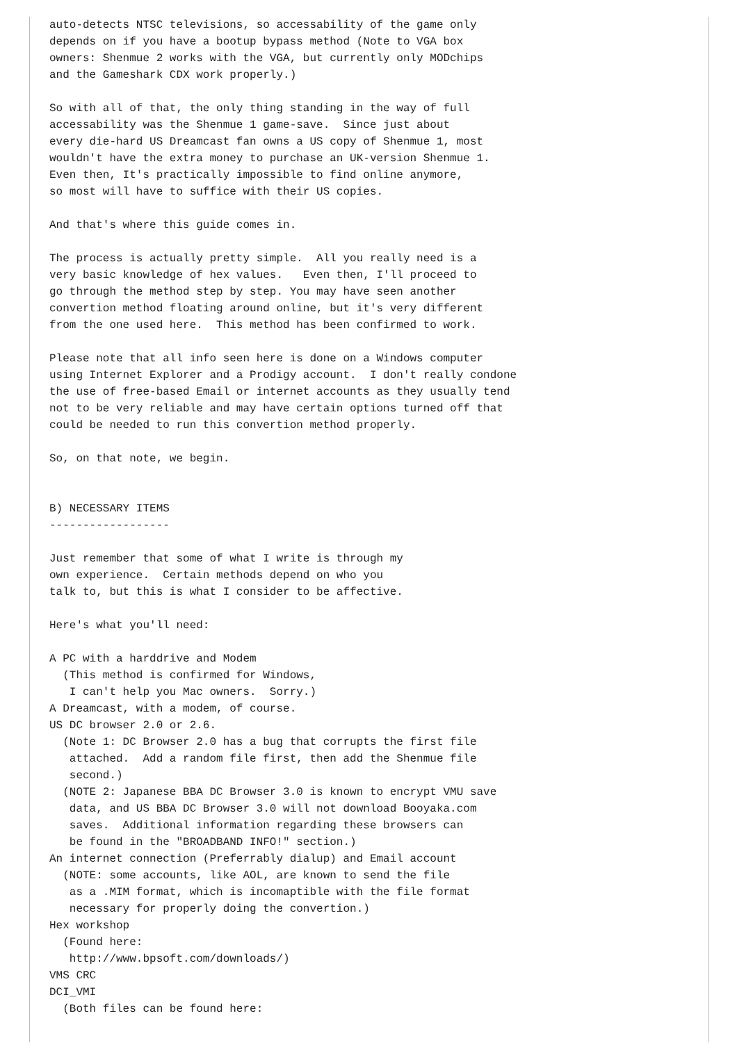auto-detects NTSC televisions, so accessability of the game only
depends on if you have a bootup bypass method (Note to VGA box
owners: Shenmue 2 works with the VGA, but currently only MODchips
and the Gameshark CDX work properly.)

So with all of that, the only thing standing in the way of full
accessability was the Shenmue 1 game-save.  Since just about
every die-hard US Dreamcast fan owns a US copy of Shenmue 1, most
wouldn't have the extra money to purchase an UK-version Shenmue 1.
Even then, It's practically impossible to find online anymore,
so most will have to suffice with their US copies.

And that's where this guide comes in.

The process is actually pretty simple.  All you really need is a
very basic knowledge of hex values.   Even then, I'll proceed to
go through the method step by step. You may have seen another
convertion method floating around online, but it's very different
from the one used here.  This method has been confirmed to work.

Please note that all info seen here is done on a Windows computer
using Internet Explorer and a Prodigy account.  I don't really condone
the use of free-based Email or internet accounts as they usually tend
not to be very reliable and may have certain options turned off that
could be needed to run this convertion method properly.

So, on that note, we begin.


B) NECESSARY ITEMS
------------------

Just remember that some of what I write is through my
own experience.  Certain methods depend on who you
talk to, but this is what I consider to be affective.

Here's what you'll need:

A PC with a harddrive and Modem
  (This method is confirmed for Windows,
   I can't help you Mac owners.  Sorry.)
A Dreamcast, with a modem, of course.
US DC browser 2.0 or 2.6.
  (Note 1: DC Browser 2.0 has a bug that corrupts the first file
   attached.  Add a random file first, then add the Shenmue file
   second.)
  (NOTE 2: Japanese BBA DC Browser 3.0 is known to encrypt VMU save
   data, and US BBA DC Browser 3.0 will not download Booyaka.com
   saves.  Additional information regarding these browsers can
   be found in the "BROADBAND INFO!" section.)
An internet connection (Preferrably dialup) and Email account
  (NOTE: some accounts, like AOL, are known to send the file
   as a .MIM format, which is incomaptible with the file format
   necessary for properly doing the convertion.)
Hex workshop
  (Found here:
   http://www.bpsoft.com/downloads/)
VMS CRC
DCI_VMI
  (Both files can be found here: